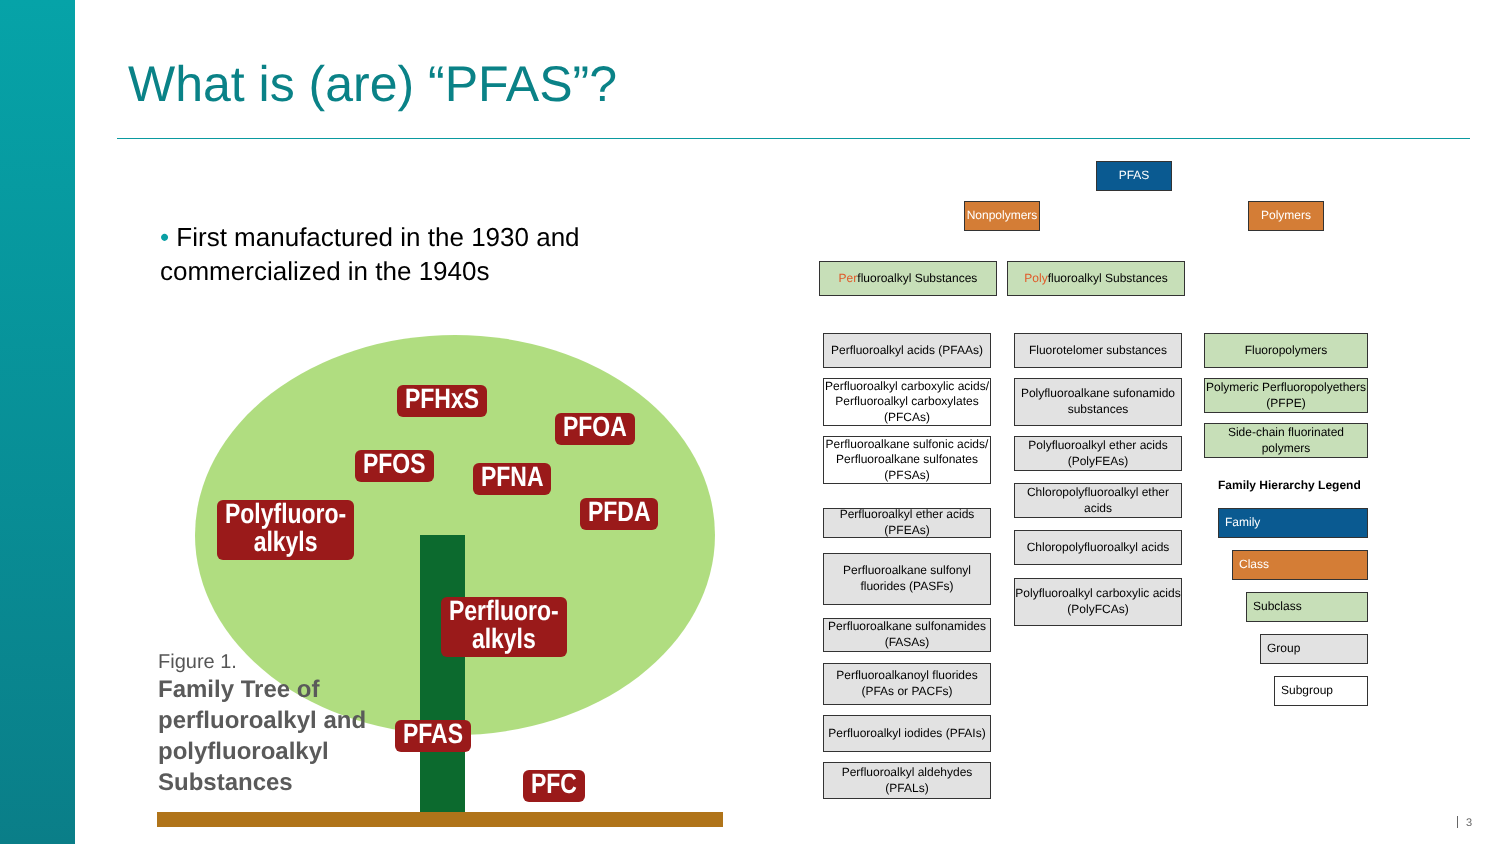What is (are) “PFAS”?
• First manufactured in the 1930 and commercialized in the 1940s
PFHxS
PFOA
PFOS PFNA
PFDA
Polyfluoro-
alkyls
Perfluoro-
alkyls
PFAS
PFC
Figure 1.
Family Tree of
perfluoroalkyl and
polyfluoroalkyl
Substances
PFAS
Nonpolymers
Polymers
Per fluoroalkyl Substances
Poly fluoroalkyl Substances
Perfluoroalkyl acids (PFAAs)
Perfluoroalkyl carboxylic acids/ Perfluoroalkyl carboxylates (PFCAs)
Perfluoroalkane sulfonic acids/ Perfluoroalkane sulfonates (PFSAs)
Perfluoroalkyl ether acids (PFEAs)
Perfluoroalkane sulfonyl fluorides (PASFs)
Perfluoroalkane sulfonamides (FASAs)
Perfluoroalkanoyl fluorides (PFAs or PACFs)
Perfluoroalkyl iodides (PFAIs)
Perfluoroalkyl aldehydes (PFALs)
Fluorotelomer substances
Polyfluoroalkane sufonamido substances
Polyfluoroalkyl ether acids (PolyFEAs)
Chloropolyfluoroalkyl ether acids
Chloropolyfluoroalkyl acids
Polyfluoroalkyl carboxylic acids (PolyFCAs)
Fluoropolymers
Polymeric Perfluoropolyethers (PFPE)
Side-chain fluorinated polymers
Family Hierarchy Legend
Family
Class
Subclass
Group
Subgroup
3